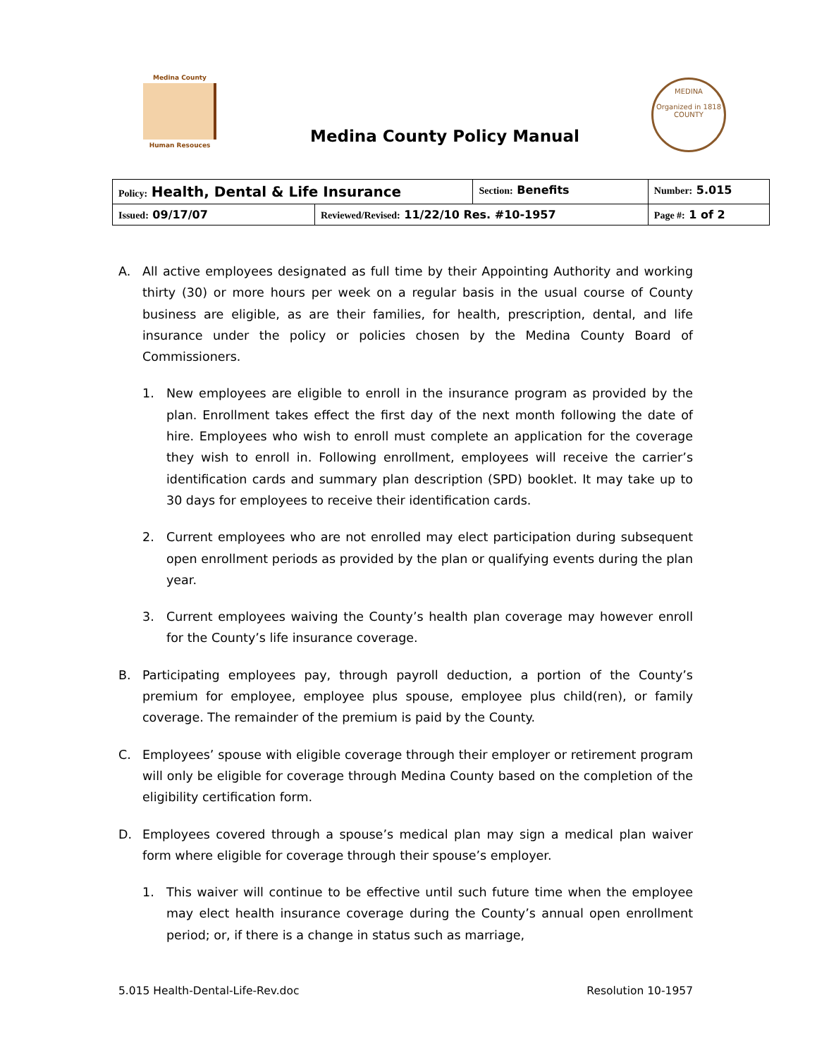Medina County
Human Resouces
Medina County Policy Manual
MEDINA
Organized in 1818
COUNTY
| Policy: Health, Dental & Life Insurance | | Section: Benefits | Number: 5.015 |
| Issued: 09/17/07 | Reviewed/Revised: 11/22/10 Res. #10-1957 | | Page #: 1 of 2 |
A. All active employees designated as full time by their Appointing Authority and working thirty (30) or more hours per week on a regular basis in the usual course of County business are eligible, as are their families, for health, prescription, dental, and life insurance under the policy or policies chosen by the Medina County Board of Commissioners.
1. New employees are eligible to enroll in the insurance program as provided by the plan. Enrollment takes effect the first day of the next month following the date of hire. Employees who wish to enroll must complete an application for the coverage they wish to enroll in. Following enrollment, employees will receive the carrier’s identification cards and summary plan description (SPD) booklet. It may take up to 30 days for employees to receive their identification cards.
2. Current employees who are not enrolled may elect participation during subsequent open enrollment periods as provided by the plan or qualifying events during the plan year.
3. Current employees waiving the County’s health plan coverage may however enroll for the County’s life insurance coverage.
B. Participating employees pay, through payroll deduction, a portion of the County’s premium for employee, employee plus spouse, employee plus child(ren), or family coverage. The remainder of the premium is paid by the County.
C. Employees’ spouse with eligible coverage through their employer or retirement program will only be eligible for coverage through Medina County based on the completion of the eligibility certification form.
D. Employees covered through a spouse’s medical plan may sign a medical plan waiver form where eligible for coverage through their spouse’s employer.
1. This waiver will continue to be effective until such future time when the employee may elect health insurance coverage during the County’s annual open enrollment period; or, if there is a change in status such as marriage,
5.015 Health-Dental-Life-Rev.doc Resolution 10-1957